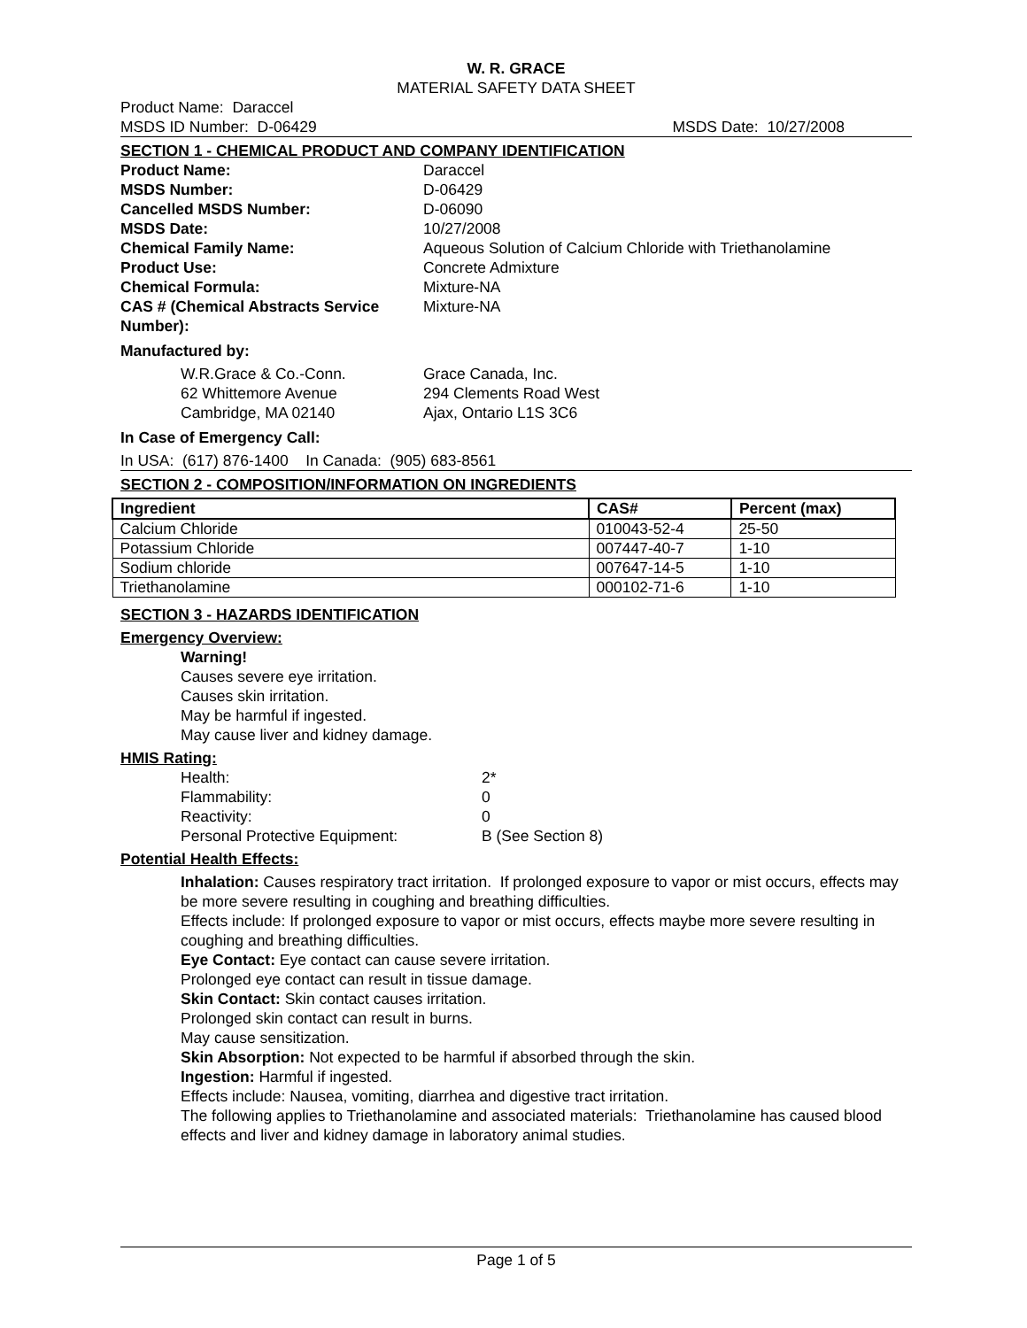W. R. GRACE
MATERIAL SAFETY DATA SHEET
Product Name: Daraccel
MSDS ID Number: D-06429 MSDS Date: 10/27/2008
SECTION 1 - CHEMICAL PRODUCT AND COMPANY IDENTIFICATION
Product Name: Daraccel MSDS Number: D-06429 Cancelled MSDS Number: D-06090 MSDS Date: 10/27/2008 Chemical Family Name: Aqueous Solution of Calcium Chloride with Triethanolamine Product Use: Concrete Admixture Chemical Formula: Mixture-NA CAS # (Chemical Abstracts Service Number): Mixture-NA
Manufactured by:
W.R.Grace & Co.-Conn.
62 Whittemore Avenue
Cambridge, MA 02140 Grace Canada, Inc.
294 Clements Road West
Ajax, Ontario L1S 3C6
In Case of Emergency Call:
In USA: (617) 876-1400 In Canada: (905) 683-8561
SECTION 2 - COMPOSITION/INFORMATION ON INGREDIENTS
| Ingredient | CAS# | Percent (max) |
| --- | --- | --- |
| Calcium Chloride | 010043-52-4 | 25-50 |
| Potassium Chloride | 007447-40-7 | 1-10 |
| Sodium chloride | 007647-14-5 | 1-10 |
| Triethanolamine | 000102-71-6 | 1-10 |
SECTION 3 - HAZARDS IDENTIFICATION
Emergency Overview:
Warning!
Causes severe eye irritation.
Causes skin irritation.
May be harmful if ingested.
May cause liver and kidney damage.
HMIS Rating:
Health: 2* Flammability: 0 Reactivity: 0 Personal Protective Equipment: B (See Section 8)
Potential Health Effects:
Inhalation: Causes respiratory tract irritation. If prolonged exposure to vapor or mist occurs, effects may be more severe resulting in coughing and breathing difficulties.
Effects include: If prolonged exposure to vapor or mist occurs, effects maybe more severe resulting in coughing and breathing difficulties.
Eye Contact: Eye contact can cause severe irritation.
Prolonged eye contact can result in tissue damage.
Skin Contact: Skin contact causes irritation.
Prolonged skin contact can result in burns.
May cause sensitization.
Skin Absorption: Not expected to be harmful if absorbed through the skin.
Ingestion: Harmful if ingested.
Effects include: Nausea, vomiting, diarrhea and digestive tract irritation.
The following applies to Triethanolamine and associated materials: Triethanolamine has caused blood effects and liver and kidney damage in laboratory animal studies.
Page 1 of 5